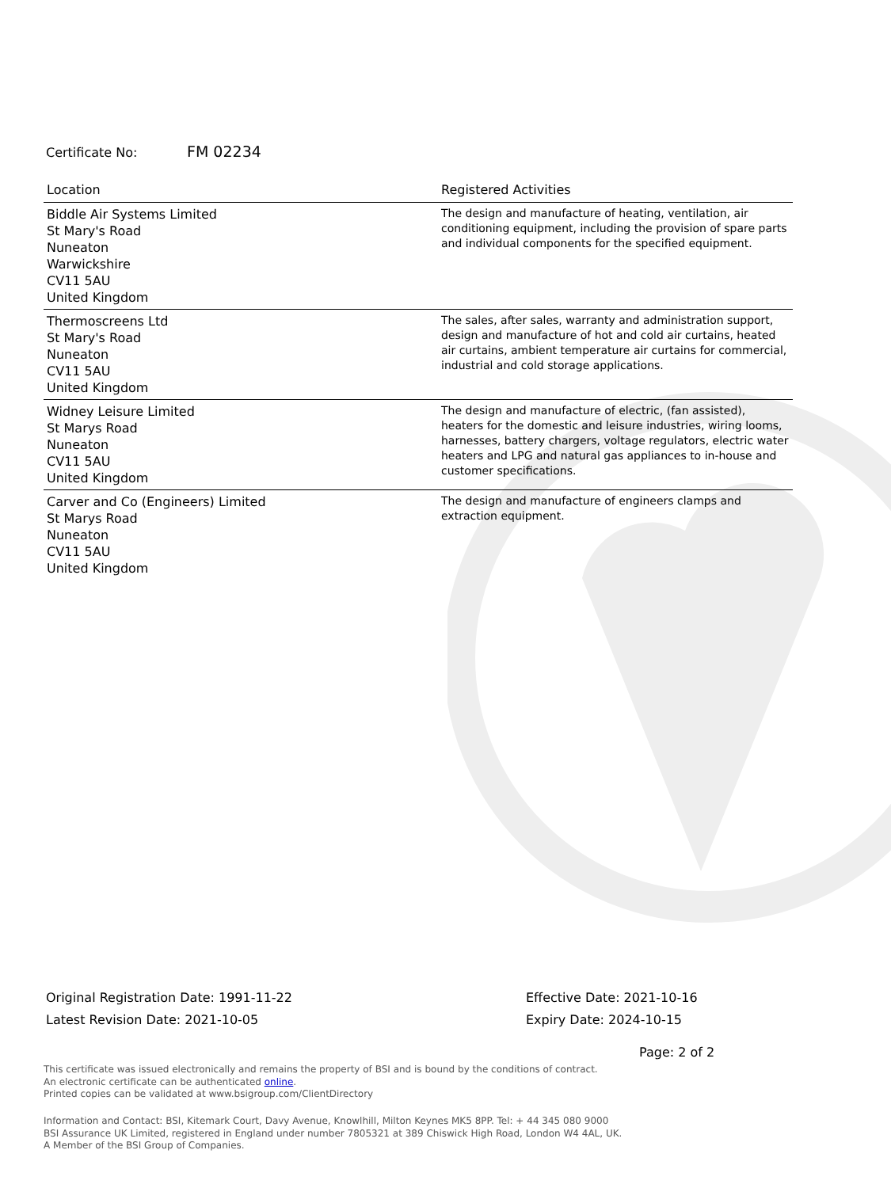Certificate No: FM 02234
| Location | Registered Activities |
| --- | --- |
| Biddle Air Systems Limited St Mary's Road Nuneaton Warwickshire CV11 5AU United Kingdom | The design and manufacture of heating, ventilation, air conditioning equipment, including the provision of spare parts and individual components for the specified equipment. |
| Thermoscreens Ltd St Mary's Road Nuneaton CV11 5AU United Kingdom | The sales, after sales, warranty and administration support, design and manufacture of hot and cold air curtains, heated air curtains, ambient temperature air curtains for commercial, industrial and cold storage applications. |
| Widney Leisure Limited St Marys Road Nuneaton CV11 5AU United Kingdom | The design and manufacture of electric, (fan assisted), heaters for the domestic and leisure industries, wiring looms, harnesses, battery chargers, voltage regulators, electric water heaters and LPG and natural gas appliances to in-house and customer specifications. |
| Carver and Co (Engineers) Limited St Marys Road Nuneaton CV11 5AU United Kingdom | The design and manufacture of engineers clamps and extraction equipment. |
Original Registration Date: 1991-11-22
Latest Revision Date: 2021-10-05
Effective Date: 2021-10-16
Expiry Date: 2024-10-15
Page: 2 of 2
This certificate was issued electronically and remains the property of BSI and is bound by the conditions of contract.
An electronic certificate can be authenticated online.
Printed copies can be validated at www.bsigroup.com/ClientDirectory
Information and Contact: BSI, Kitemark Court, Davy Avenue, Knowlhill, Milton Keynes MK5 8PP. Tel: + 44 345 080 9000
BSI Assurance UK Limited, registered in England under number 7805321 at 389 Chiswick High Road, London W4 4AL, UK.
A Member of the BSI Group of Companies.